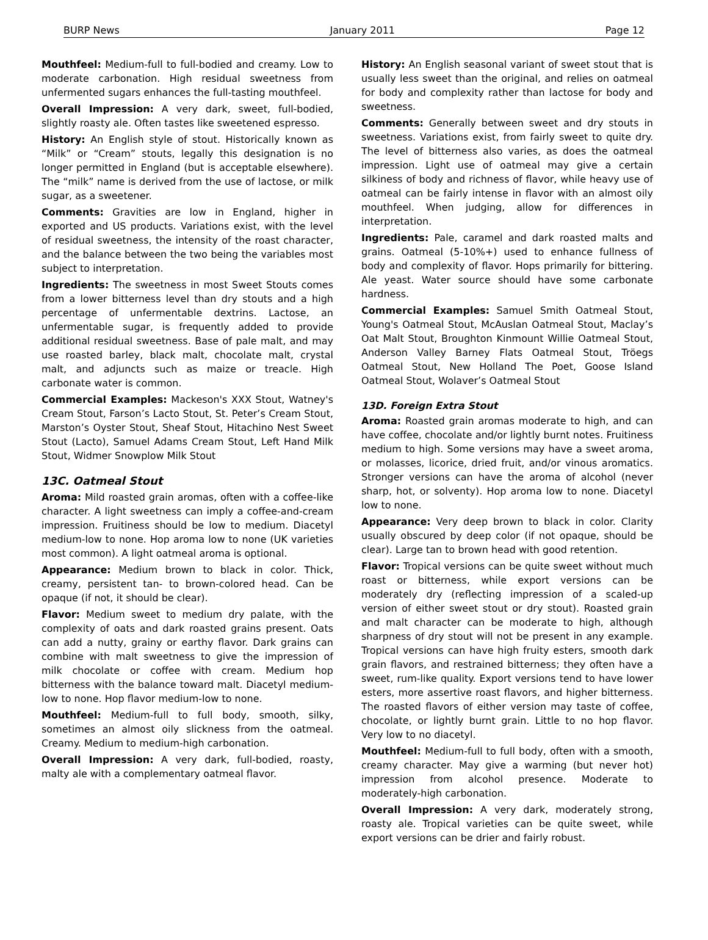BURP News January 2011 Page 12
Mouthfeel: Medium-full to full-bodied and creamy. Low to moderate carbonation. High residual sweetness from unfermented sugars enhances the full-tasting mouthfeel.
Overall Impression: A very dark, sweet, full-bodied, slightly roasty ale. Often tastes like sweetened espresso.
History: An English style of stout. Historically known as “Milk” or “Cream” stouts, legally this designation is no longer permitted in England (but is acceptable elsewhere). The “milk” name is derived from the use of lactose, or milk sugar, as a sweetener.
Comments: Gravities are low in England, higher in exported and US products. Variations exist, with the level of residual sweetness, the intensity of the roast character, and the balance between the two being the variables most subject to interpretation.
Ingredients: The sweetness in most Sweet Stouts comes from a lower bitterness level than dry stouts and a high percentage of unfermentable dextrins. Lactose, an unfermentable sugar, is frequently added to provide additional residual sweetness. Base of pale malt, and may use roasted barley, black malt, chocolate malt, crystal malt, and adjuncts such as maize or treacle. High carbonate water is common.
Commercial Examples: Mackeson's XXX Stout, Watney's Cream Stout, Farson’s Lacto Stout, St. Peter’s Cream Stout, Marston’s Oyster Stout, Sheaf Stout, Hitachino Nest Sweet Stout (Lacto), Samuel Adams Cream Stout, Left Hand Milk Stout, Widmer Snowplow Milk Stout
13C. Oatmeal Stout
Aroma: Mild roasted grain aromas, often with a coffee-like character. A light sweetness can imply a coffee-and-cream impression. Fruitiness should be low to medium. Diacetyl medium-low to none. Hop aroma low to none (UK varieties most common). A light oatmeal aroma is optional.
Appearance: Medium brown to black in color. Thick, creamy, persistent tan- to brown-colored head. Can be opaque (if not, it should be clear).
Flavor: Medium sweet to medium dry palate, with the complexity of oats and dark roasted grains present. Oats can add a nutty, grainy or earthy flavor. Dark grains can combine with malt sweetness to give the impression of milk chocolate or coffee with cream. Medium hop bitterness with the balance toward malt. Diacetyl medium-low to none. Hop flavor medium-low to none.
Mouthfeel: Medium-full to full body, smooth, silky, sometimes an almost oily slickness from the oatmeal. Creamy. Medium to medium-high carbonation.
Overall Impression: A very dark, full-bodied, roasty, malty ale with a complementary oatmeal flavor.
History: An English seasonal variant of sweet stout that is usually less sweet than the original, and relies on oatmeal for body and complexity rather than lactose for body and sweetness.
Comments: Generally between sweet and dry stouts in sweetness. Variations exist, from fairly sweet to quite dry. The level of bitterness also varies, as does the oatmeal impression. Light use of oatmeal may give a certain silkiness of body and richness of flavor, while heavy use of oatmeal can be fairly intense in flavor with an almost oily mouthfeel. When judging, allow for differences in interpretation.
Ingredients: Pale, caramel and dark roasted malts and grains. Oatmeal (5-10%+) used to enhance fullness of body and complexity of flavor. Hops primarily for bittering. Ale yeast. Water source should have some carbonate hardness.
Commercial Examples: Samuel Smith Oatmeal Stout, Young's Oatmeal Stout, McAuslan Oatmeal Stout, Maclay’s Oat Malt Stout, Broughton Kinmount Willie Oatmeal Stout, Anderson Valley Barney Flats Oatmeal Stout, Tröegs Oatmeal Stout, New Holland The Poet, Goose Island Oatmeal Stout, Wolaver’s Oatmeal Stout
13D. Foreign Extra Stout
Aroma: Roasted grain aromas moderate to high, and can have coffee, chocolate and/or lightly burnt notes. Fruitiness medium to high. Some versions may have a sweet aroma, or molasses, licorice, dried fruit, and/or vinous aromatics. Stronger versions can have the aroma of alcohol (never sharp, hot, or solventy). Hop aroma low to none. Diacetyl low to none.
Appearance: Very deep brown to black in color. Clarity usually obscured by deep color (if not opaque, should be clear). Large tan to brown head with good retention.
Flavor: Tropical versions can be quite sweet without much roast or bitterness, while export versions can be moderately dry (reflecting impression of a scaled-up version of either sweet stout or dry stout). Roasted grain and malt character can be moderate to high, although sharpness of dry stout will not be present in any example. Tropical versions can have high fruity esters, smooth dark grain flavors, and restrained bitterness; they often have a sweet, rum-like quality. Export versions tend to have lower esters, more assertive roast flavors, and higher bitterness. The roasted flavors of either version may taste of coffee, chocolate, or lightly burnt grain. Little to no hop flavor. Very low to no diacetyl.
Mouthfeel: Medium-full to full body, often with a smooth, creamy character. May give a warming (but never hot) impression from alcohol presence. Moderate to moderately-high carbonation.
Overall Impression: A very dark, moderately strong, roasty ale. Tropical varieties can be quite sweet, while export versions can be drier and fairly robust.